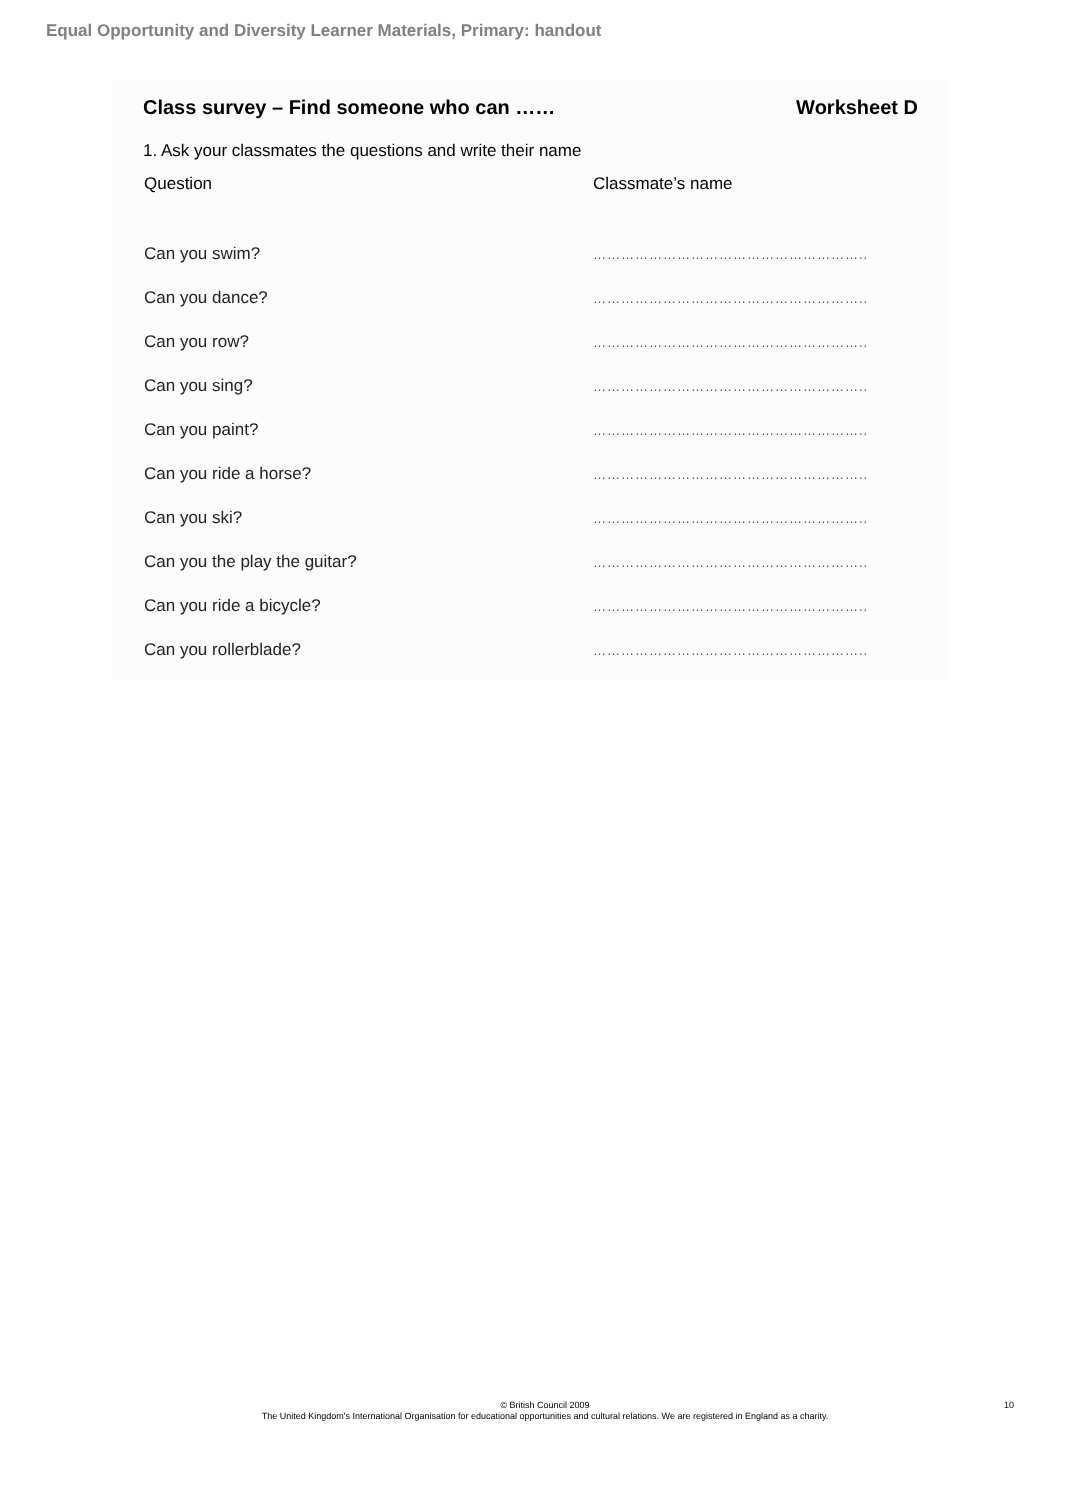Equal Opportunity and Diversity Learner Materials, Primary: handout
Class survey – Find someone who can …… Worksheet D
1. Ask your classmates the questions and write their name
| Question | Classmate’s name |
| --- | --- |
| Can you swim? | ………………………………………………….. |
| Can you dance? | ………………………………………………….. |
| Can you row? | ………………………………………………….. |
| Can you sing? | ………………………………………………….. |
| Can you paint? | ………………………………………………….. |
| Can you ride a horse? | ………………………………………………….. |
| Can you ski? | ………………………………………………….. |
| Can you the play the guitar? | ………………………………………………….. |
| Can you ride a bicycle? | ………………………………………………….. |
| Can you rollerblade? | ………………………………………………….. |
© British Council 2009
The United Kingdom's International Organisation for educational opportunities and cultural relations. We are registered in England as a charity.
10